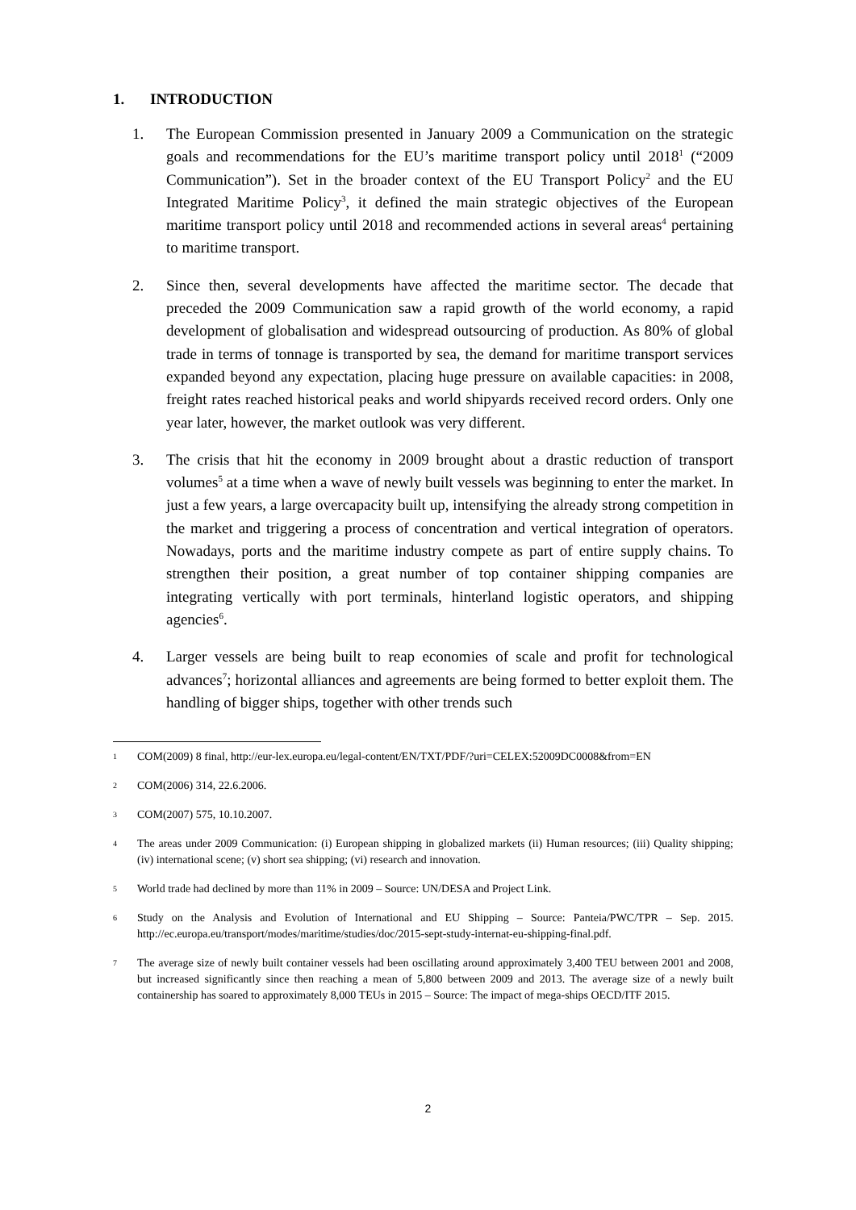1. INTRODUCTION
1. The European Commission presented in January 2009 a Communication on the strategic goals and recommendations for the EU’s maritime transport policy until 2018<sup>1</sup> (“2009 Communication”). Set in the broader context of the EU Transport Policy<sup>2</sup> and the EU Integrated Maritime Policy<sup>3</sup>, it defined the main strategic objectives of the European maritime transport policy until 2018 and recommended actions in several areas<sup>4</sup> pertaining to maritime transport.
2. Since then, several developments have affected the maritime sector. The decade that preceded the 2009 Communication saw a rapid growth of the world economy, a rapid development of globalisation and widespread outsourcing of production. As 80% of global trade in terms of tonnage is transported by sea, the demand for maritime transport services expanded beyond any expectation, placing huge pressure on available capacities: in 2008, freight rates reached historical peaks and world shipyards received record orders. Only one year later, however, the market outlook was very different.
3. The crisis that hit the economy in 2009 brought about a drastic reduction of transport volumes<sup>5</sup> at a time when a wave of newly built vessels was beginning to enter the market. In just a few years, a large overcapacity built up, intensifying the already strong competition in the market and triggering a process of concentration and vertical integration of operators. Nowadays, ports and the maritime industry compete as part of entire supply chains. To strengthen their position, a great number of top container shipping companies are integrating vertically with port terminals, hinterland logistic operators, and shipping agencies<sup>6</sup>.
4. Larger vessels are being built to reap economies of scale and profit for technological advances<sup>7</sup>; horizontal alliances and agreements are being formed to better exploit them. The handling of bigger ships, together with other trends such
1
COM(2009) 8 final, http://eur-lex.europa.eu/legal-content/EN/TXT/PDF/?uri=CELEX:52009DC0008&from=EN
2
COM(2006) 314, 22.6.2006.
3
COM(2007) 575, 10.10.2007.
4
The areas under 2009 Communication: (i) European shipping in globalized markets (ii) Human resources; (iii) Quality shipping; (iv) international scene; (v) short sea shipping; (vi) research and innovation.
5
World trade had declined by more than 11% in 2009 – Source: UN/DESA and Project Link.
6
Study on the Analysis and Evolution of International and EU Shipping – Source: Panteia/PWC/TPR – Sep. 2015. http://ec.europa.eu/transport/modes/maritime/studies/doc/2015-sept-study-internat-eu-shipping-final.pdf.
7
The average size of newly built container vessels had been oscillating around approximately 3,400 TEU between 2001 and 2008, but increased significantly since then reaching a mean of 5,800 between 2009 and 2013. The average size of a newly built containership has soared to approximately 8,000 TEUs in 2015 – Source: The impact of mega-ships OECD/ITF 2015.
2